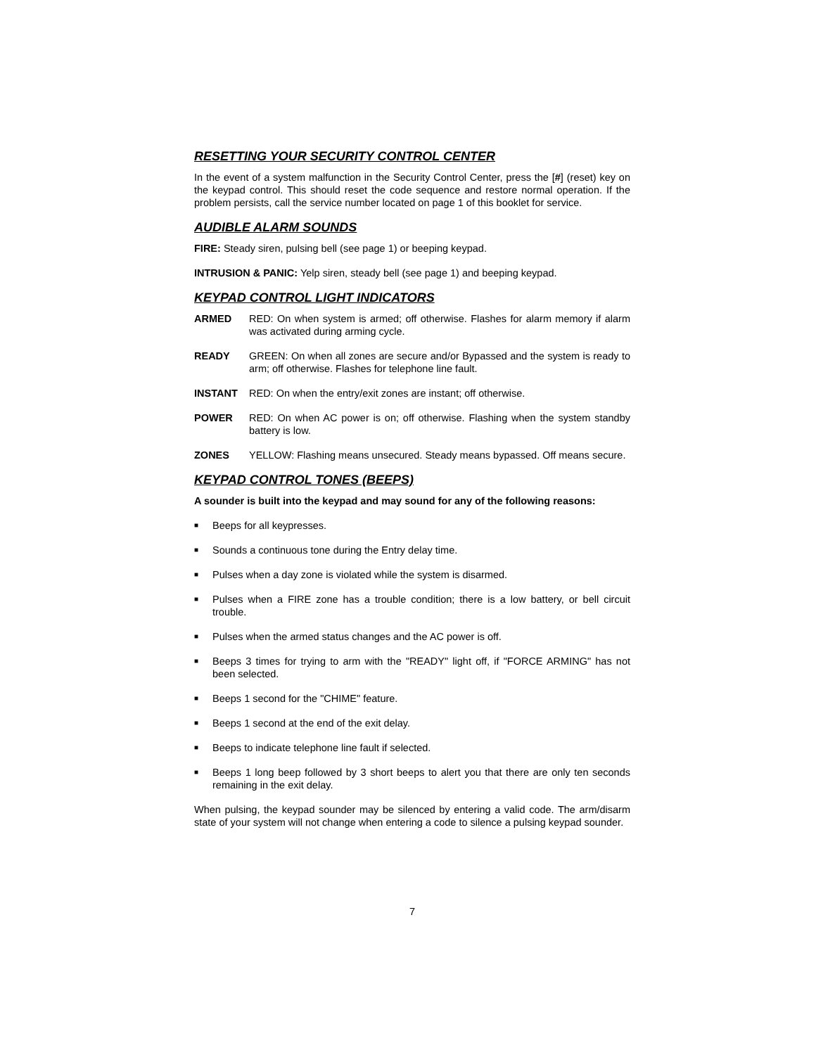RESETTING YOUR SECURITY CONTROL CENTER
In the event of a system malfunction in the Security Control Center, press the [#] (reset) key on the keypad control. This should reset the code sequence and restore normal operation. If the problem persists, call the service number located on page 1 of this booklet for service.
AUDIBLE ALARM SOUNDS
FIRE: Steady siren, pulsing bell (see page 1) or beeping keypad.
INTRUSION & PANIC: Yelp siren, steady bell (see page 1) and beeping keypad.
KEYPAD CONTROL LIGHT INDICATORS
ARMED RED: On when system is armed; off otherwise. Flashes for alarm memory if alarm was activated during arming cycle.
READY GREEN: On when all zones are secure and/or Bypassed and the system is ready to arm; off otherwise. Flashes for telephone line fault.
INSTANT RED: On when the entry/exit zones are instant; off otherwise.
POWER RED: On when AC power is on; off otherwise. Flashing when the system standby battery is low.
ZONES YELLOW: Flashing means unsecured. Steady means bypassed. Off means secure.
KEYPAD CONTROL TONES (BEEPS)
A sounder is built into the keypad and may sound for any of the following reasons:
■ Beeps for all keypresses.
■ Sounds a continuous tone during the Entry delay time.
■ Pulses when a day zone is violated while the system is disarmed.
■ Pulses when a FIRE zone has a trouble condition; there is a low battery, or bell circuit trouble.
■ Pulses when the armed status changes and the AC power is off.
■ Beeps 3 times for trying to arm with the "READY" light off, if "FORCE ARMING" has not been selected.
■ Beeps 1 second for the "CHIME" feature.
■ Beeps 1 second at the end of the exit delay.
■ Beeps to indicate telephone line fault if selected.
■ Beeps 1 long beep followed by 3 short beeps to alert you that there are only ten seconds remaining in the exit delay.
When pulsing, the keypad sounder may be silenced by entering a valid code. The arm/disarm state of your system will not change when entering a code to silence a pulsing keypad sounder.
7